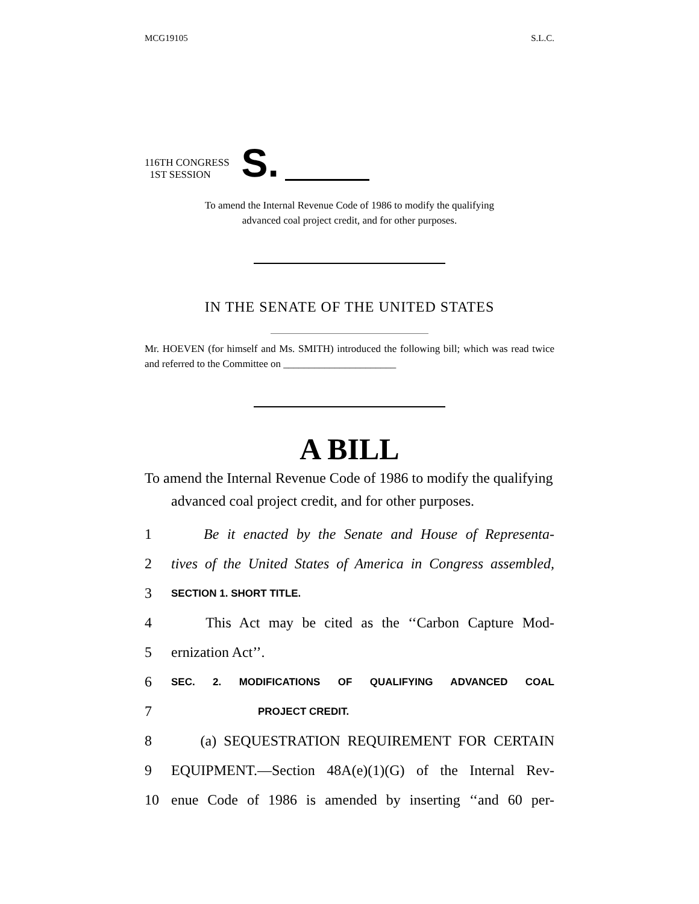MCG19105 S.L.C.
116TH CONGRESS
1ST SESSION
S.
To amend the Internal Revenue Code of 1986 to modify the qualifying
advanced coal project credit, and for other purposes.
IN THE SENATE OF THE UNITED STATES
Mr. HOEVEN (for himself and Ms. SMITH) introduced the following bill; which was read twice and referred to the Committee on ______________________
A BILL
To amend the Internal Revenue Code of 1986 to modify the qualifying advanced coal project credit, and for other purposes.
1 Be it enacted by the Senate and House of Representa-
2 tives of the United States of America in Congress assembled,
3 SECTION 1. SHORT TITLE.
4 This Act may be cited as the ‘‘Carbon Capture Mod-
5 ernization Act’’.
6 SEC. 2. MODIFICATIONS OF QUALIFYING ADVANCED COAL
7 PROJECT CREDIT.
8 (a) SEQUESTRATION REQUIREMENT FOR CERTAIN
9 EQUIPMENT.—Section 48A(e)(1)(G) of the Internal Rev-
10 enue Code of 1986 is amended by inserting ‘‘and 60 per-